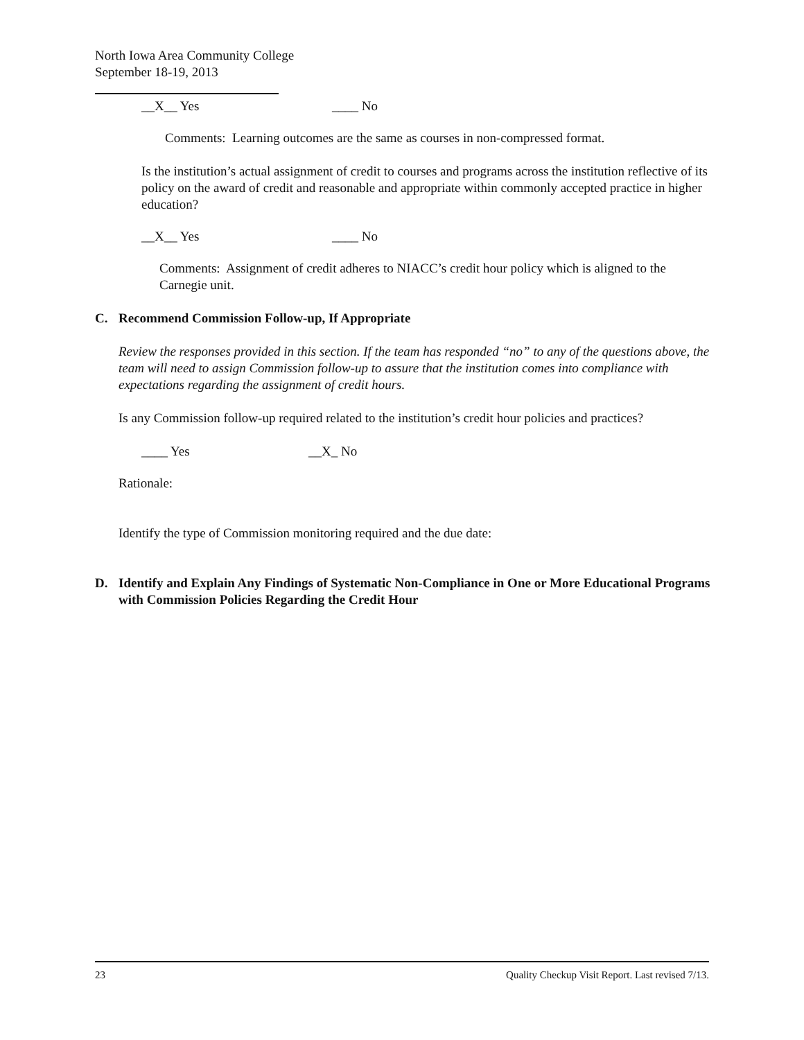North Iowa Area Community College
September 18-19, 2013
__X__ Yes ____ No
Comments: Learning outcomes are the same as courses in non-compressed format.
Is the institution’s actual assignment of credit to courses and programs across the institution reflective of its policy on the award of credit and reasonable and appropriate within commonly accepted practice in higher education?
__X__ Yes ____ No
Comments: Assignment of credit adheres to NIACC’s credit hour policy which is aligned to the Carnegie unit.
C. Recommend Commission Follow-up, If Appropriate
Review the responses provided in this section. If the team has responded “no” to any of the questions above, the team will need to assign Commission follow-up to assure that the institution comes into compliance with expectations regarding the assignment of credit hours.
Is any Commission follow-up required related to the institution’s credit hour policies and practices?
____ Yes __X_ No
Rationale:
Identify the type of Commission monitoring required and the due date:
D. Identify and Explain Any Findings of Systematic Non-Compliance in One or More Educational Programs with Commission Policies Regarding the Credit Hour
23 Quality Checkup Visit Report. Last revised 7/13.